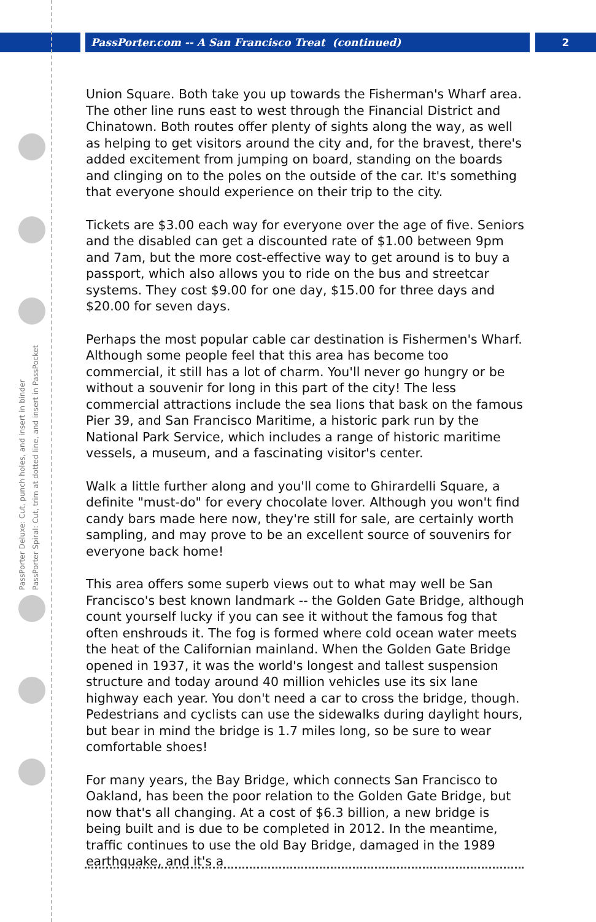PassPorter.com -- A San Francisco Treat (continued)
2
PassPorter Deluxe: Cut, punch holes, and insert in binder
PassPorter Spiral: Cut, trim at dotted line, and insert in PassPocket
Union Square. Both take you up towards the Fisherman's Wharf area. The other line runs east to west through the Financial District and Chinatown. Both routes offer plenty of sights along the way, as well as helping to get visitors around the city and, for the bravest, there's added excitement from jumping on board, standing on the boards and clinging on to the poles on the outside of the car. It's something that everyone should experience on their trip to the city.
Tickets are $3.00 each way for everyone over the age of five. Seniors and the disabled can get a discounted rate of $1.00 between 9pm and 7am, but the more cost-effective way to get around is to buy a passport, which also allows you to ride on the bus and streetcar systems. They cost $9.00 for one day, $15.00 for three days and $20.00 for seven days.
Perhaps the most popular cable car destination is Fishermen's Wharf. Although some people feel that this area has become too commercial, it still has a lot of charm. You'll never go hungry or be without a souvenir for long in this part of the city! The less commercial attractions include the sea lions that bask on the famous Pier 39, and San Francisco Maritime, a historic park run by the National Park Service, which includes a range of historic maritime vessels, a museum, and a fascinating visitor's center.
Walk a little further along and you'll come to Ghirardelli Square, a definite "must-do" for every chocolate lover. Although you won't find candy bars made here now, they're still for sale, are certainly worth sampling, and may prove to be an excellent source of souvenirs for everyone back home!
This area offers some superb views out to what may well be San Francisco's best known landmark -- the Golden Gate Bridge, although count yourself lucky if you can see it without the famous fog that often enshrouds it. The fog is formed where cold ocean water meets the heat of the Californian mainland. When the Golden Gate Bridge opened in 1937, it was the world's longest and tallest suspension structure and today around 40 million vehicles use its six lane highway each year. You don't need a car to cross the bridge, though. Pedestrians and cyclists can use the sidewalks during daylight hours, but bear in mind the bridge is 1.7 miles long, so be sure to wear comfortable shoes!
For many years, the Bay Bridge, which connects San Francisco to Oakland, has been the poor relation to the Golden Gate Bridge, but now that's all changing. At a cost of $6.3 billion, a new bridge is being built and is due to be completed in 2012. In the meantime, traffic continues to use the old Bay Bridge, damaged in the 1989 earthquake, and it's a